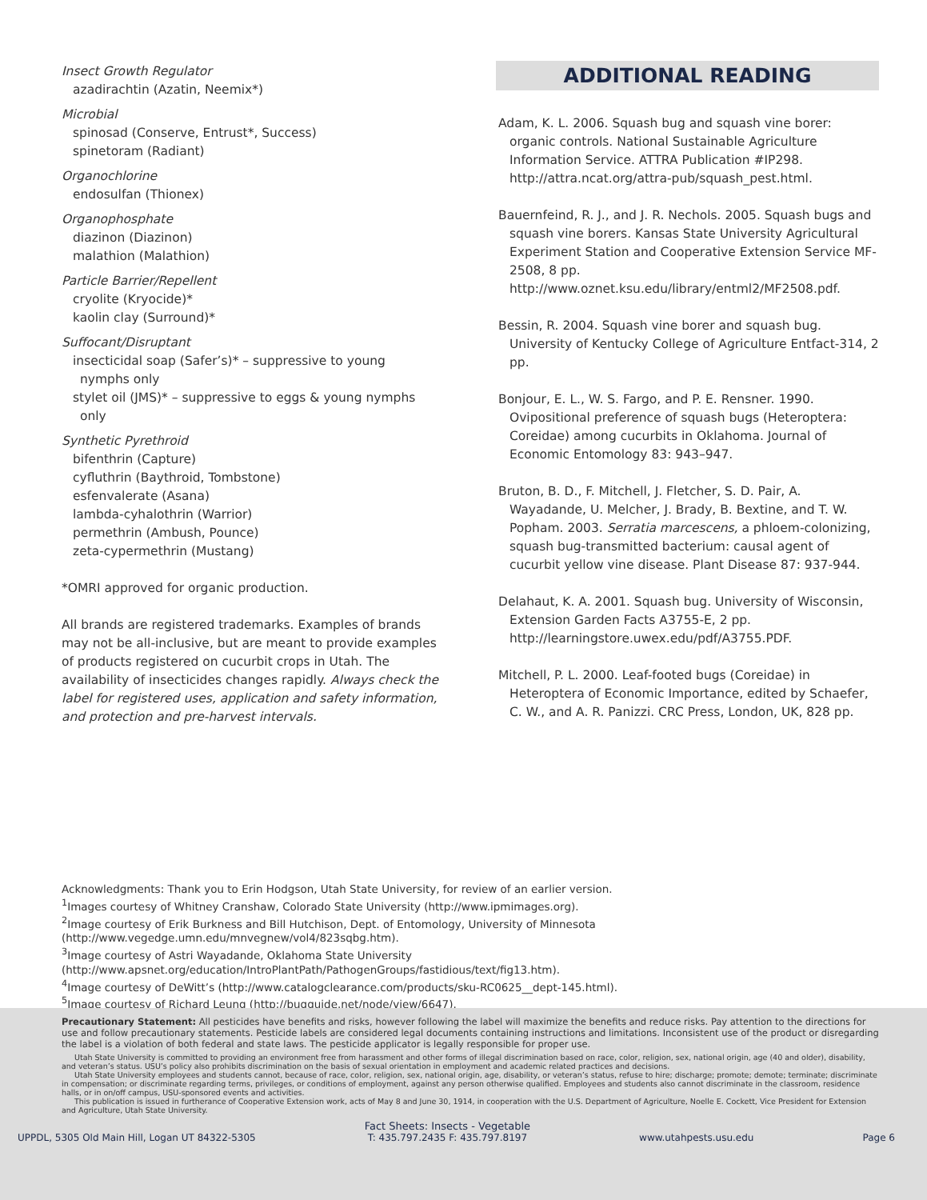Insect Growth Regulator
azadirachtin (Azatin, Neemix*)
Microbial
spinosad (Conserve, Entrust*, Success)
spinetoram (Radiant)
Organochlorine
endosulfan (Thionex)
Organophosphate
diazinon (Diazinon)
malathion (Malathion)
Particle Barrier/Repellent
cryolite (Kryocide)*
kaolin clay (Surround)*
Suffocant/Disruptant
insecticidal soap (Safer’s)* – suppressive to young
nymphs only
stylet oil (JMS)* – suppressive to eggs & young nymphs
only
Synthetic Pyrethroid
bifenthrin (Capture)
cyfluthrin (Baythroid, Tombstone)
esfenvalerate (Asana)
lambda-cyhalothrin (Warrior)
permethrin (Ambush, Pounce)
zeta-cypermethrin (Mustang)
*OMRI approved for organic production.
All brands are registered trademarks. Examples of brands may not be all-inclusive, but are meant to provide examples of products registered on cucurbit crops in Utah. The availability of insecticides changes rapidly. Always check the label for registered uses, application and safety information, and protection and pre-harvest intervals.
ADDITIONAL READING
Adam, K. L. 2006. Squash bug and squash vine borer: organic controls. National Sustainable Agriculture Information Service. ATTRA Publication #IP298. http://attra.ncat.org/attra-pub/squash_pest.html.
Bauernfeind, R. J., and J. R. Nechols. 2005. Squash bugs and squash vine borers. Kansas State University Agricultural Experiment Station and Cooperative Extension Service MF-2508, 8 pp. http://www.oznet.ksu.edu/library/entml2/MF2508.pdf.
Bessin, R. 2004. Squash vine borer and squash bug. University of Kentucky College of Agriculture Entfact-314, 2 pp.
Bonjour, E. L., W. S. Fargo, and P. E. Rensner. 1990. Ovipositional preference of squash bugs (Heteroptera: Coreidae) among cucurbits in Oklahoma. Journal of Economic Entomology 83: 943–947.
Bruton, B. D., F. Mitchell, J. Fletcher, S. D. Pair, A. Wayadande, U. Melcher, J. Brady, B. Bextine, and T. W. Popham. 2003. Serratia marcescens, a phloem-colonizing, squash bug-transmitted bacterium: causal agent of cucurbit yellow vine disease. Plant Disease 87: 937-944.
Delahaut, K. A. 2001. Squash bug. University of Wisconsin, Extension Garden Facts A3755-E, 2 pp. http://learningstore.uwex.edu/pdf/A3755.PDF.
Mitchell, P. L. 2000. Leaf-footed bugs (Coreidae) in Heteroptera of Economic Importance, edited by Schaefer, C. W., and A. R. Panizzi. CRC Press, London, UK, 828 pp.
Acknowledgments: Thank you to Erin Hodgson, Utah State University, for review of an earlier version.
<sup>1</sup> Images courtesy of Whitney Cranshaw, Colorado State University (http://www.ipmimages.org).
<sup>2</sup> Image courtesy of Erik Burkness and Bill Hutchison, Dept. of Entomology, University of Minnesota (http://www.vegedge.umn.edu/mnvegnew/vol4/823sqbg.htm).
<sup>3</sup> Image courtesy of Astri Wayadande, Oklahoma State University (http://www.apsnet.org/education/IntroPlantPath/PathogenGroups/fastidious/text/fig13.htm).
<sup>4</sup> Image courtesy of DeWitt’s (http://www.catalogclearance.com/products/sku-RC0625__dept-145.html).
<sup>5</sup> Image courtesy of Richard Leung (http://bugguide.net/node/view/6647).
Precautionary Statement: All pesticides have benefits and risks, however following the label will maximize the benefits and reduce risks. Pay attention to the directions for use and follow precautionary statements. Pesticide labels are considered legal documents containing instructions and limitations. Inconsistent use of the product or disregarding the label is a violation of both federal and state laws. The pesticide applicator is legally responsible for proper use.
Utah State University is committed to providing an environment free from harassment and other forms of illegal discrimination based on race, color, religion, sex, national origin, age (40 and older), disability, and veteran’s status. USU’s policy also prohibits discrimination on the basis of sexual orientation in employment and academic related practices and decisions.
Utah State University employees and students cannot, because of race, color, religion, sex, national origin, age, disability, or veteran’s status, refuse to hire; discharge; promote; demote; terminate; discriminate in compensation; or discriminate regarding terms, privileges, or conditions of employment, against any person otherwise qualified. Employees and students also cannot discriminate in the classroom, residence halls, or in on/off campus, USU-sponsored events and activities.
This publication is issued in furtherance of Cooperative Extension work, acts of May 8 and June 30, 1914, in cooperation with the U.S. Department of Agriculture, Noelle E. Cockett, Vice President for Extension and Agriculture, Utah State University.
UPPDL, 5305 Old Main Hill, Logan UT 84322-5305 Fact Sheets: Insects - Vegetable
T: 435.797.2435 F: 435.797.8197 www.utahpests.usu.edu Page 6